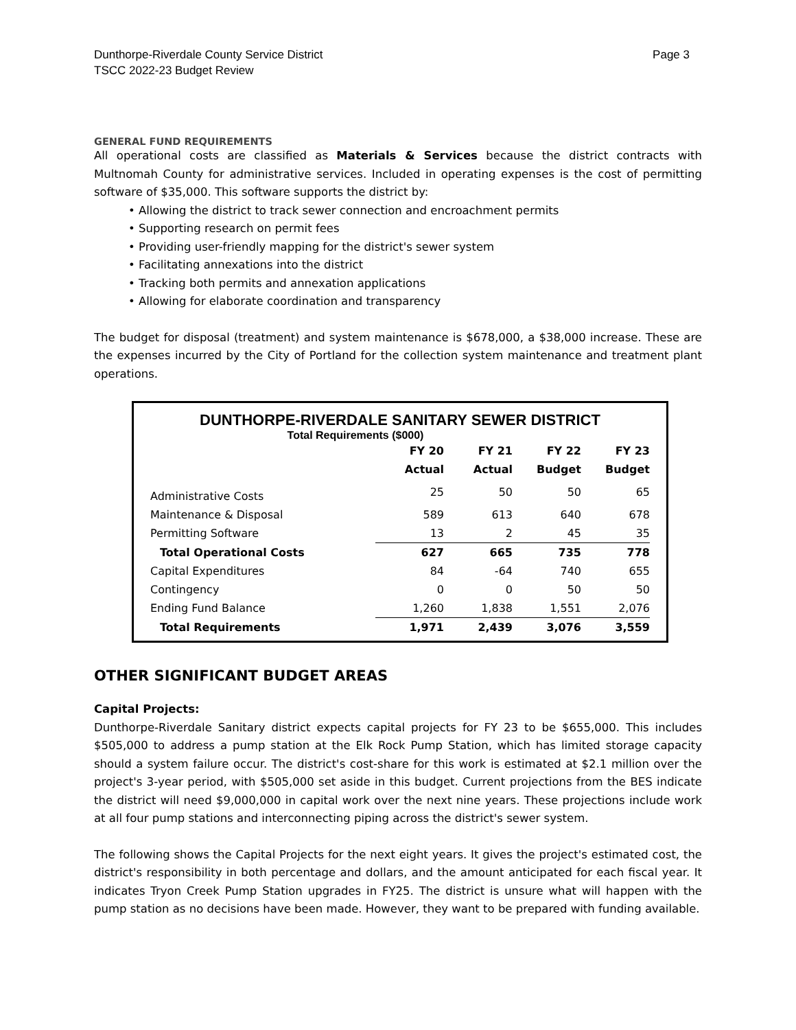Dunthorpe-Riverdale County Service District
TSCC 2022-23 Budget Review
Page 3
GENERAL FUND REQUIREMENTS
All operational costs are classified as Materials & Services because the district contracts with Multnomah County for administrative services. Included in operating expenses is the cost of permitting software of $35,000. This software supports the district by:
• Allowing the district to track sewer connection and encroachment permits
• Supporting research on permit fees
• Providing user-friendly mapping for the district's sewer system
• Facilitating annexations into the district
• Tracking both permits and annexation applications
• Allowing for elaborate coordination and transparency
The budget for disposal (treatment) and system maintenance is $678,000, a $38,000 increase. These are the expenses incurred by the City of Portland for the collection system maintenance and treatment plant operations.
DUNTHORPE-RIVERDALE SANITARY SEWER DISTRICT
Total Requirements ($000)
| | FY 20 | FY 21 | FY 22 | FY 23 |
| --- | --- | --- | --- | --- |
| | Actual | Actual | Budget | Budget |
| Administrative Costs | 25 | 50 | 50 | 65 |
| Maintenance & Disposal | 589 | 613 | 640 | 678 |
| Permitting Software | 13 | 2 | 45 | 35 |
| Total Operational Costs | 627 | 665 | 735 | 778 |
| Capital Expenditures | 84 | -64 | 740 | 655 |
| Contingency | 0 | 0 | 50 | 50 |
| Ending Fund Balance | 1,260 | 1,838 | 1,551 | 2,076 |
| Total Requirements | 1,971 | 2,439 | 3,076 | 3,559 |
OTHER SIGNIFICANT BUDGET AREAS
Capital Projects:
Dunthorpe-Riverdale Sanitary district expects capital projects for FY 23 to be $655,000. This includes $505,000 to address a pump station at the Elk Rock Pump Station, which has limited storage capacity should a system failure occur. The district's cost-share for this work is estimated at $2.1 million over the project's 3-year period, with $505,000 set aside in this budget. Current projections from the BES indicate the district will need $9,000,000 in capital work over the next nine years. These projections include work at all four pump stations and interconnecting piping across the district's sewer system.
The following shows the Capital Projects for the next eight years. It gives the project's estimated cost, the district's responsibility in both percentage and dollars, and the amount anticipated for each fiscal year. It indicates Tryon Creek Pump Station upgrades in FY25. The district is unsure what will happen with the pump station as no decisions have been made. However, they want to be prepared with funding available.